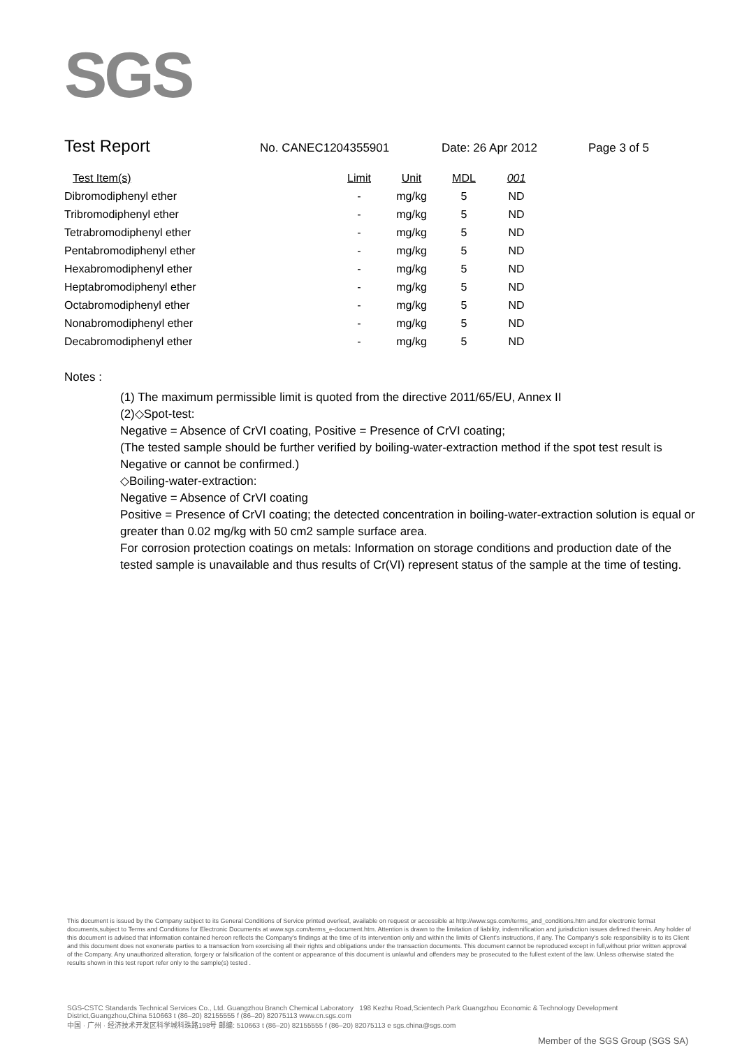SGS
Test Report No. CANEC1204355901 Date: 26 Apr 2012 Page 3 of 5
| Test Item(s) | Limit | Unit | MDL | 001 |
| --- | --- | --- | --- | --- |
| Dibromodiphenyl ether | - | mg/kg | 5 | ND |
| Tribromodiphenyl ether | - | mg/kg | 5 | ND |
| Tetrabromodiphenyl ether | - | mg/kg | 5 | ND |
| Pentabromodiphenyl ether | - | mg/kg | 5 | ND |
| Hexabromodiphenyl ether | - | mg/kg | 5 | ND |
| Heptabromodiphenyl ether | - | mg/kg | 5 | ND |
| Octabromodiphenyl ether | - | mg/kg | 5 | ND |
| Nonabromodiphenyl ether | - | mg/kg | 5 | ND |
| Decabromodiphenyl ether | - | mg/kg | 5 | ND |
Notes :
(1) The maximum permissible limit is quoted from the directive 2011/65/EU, Annex II
(2)◇Spot-test:
Negative = Absence of CrVI coating, Positive = Presence of CrVI coating;
(The tested sample should be further verified by boiling-water-extraction method if the spot test result is Negative or cannot be confirmed.)
◇Boiling-water-extraction:
Negative = Absence of CrVI coating
Positive = Presence of CrVI coating; the detected concentration in boiling-water-extraction solution is equal or greater than 0.02 mg/kg with 50 cm2 sample surface area.
For corrosion protection coatings on metals: Information on storage conditions and production date of the tested sample is unavailable and thus results of Cr(VI) represent status of the sample at the time of testing.
This document is issued by the Company subject to its General Conditions of Service printed overleaf, available on request or accessible at http://www.sgs.com/terms_and_conditions.htm and,for electronic format documents,subject to Terms and Conditions for Electronic Documents at www.sgs.com/terms_e-document.htm. Attention is drawn to the limitation of liability, indemnification and jurisdiction issues defined therein. Any holder of this document is advised that information contained hereon reflects the Company's findings at the time of its intervention only and within the limits of Client's instructions, if any. The Company's sole responsibility is to its Client and this document does not exonerate parties to a transaction from exercising all their rights and obligations under the transaction documents. This document cannot be reproduced except in full,without prior written approval of the Company. Any unauthorized alteration, forgery or falsification of the content or appearance of this document is unlawful and offenders may be prosecuted to the fullest extent of the law. Unless otherwise stated the results shown in this test report refer only to the sample(s) tested .
SGS-CSTC Standards Technical Services Co., Ltd. Guangzhou Branch Chemical Laboratory 198 Kezhu Road,Scientech Park Guangzhou Economic & Technology Development District,Guangzhou,China 510663 t (86–20) 82155555 f (86–20) 82075113 www.cn.sgs.com
中国 · 广州 · 经济技术开发区科学城科珠路198号 邮编: 510663 t (86–20) 82155555 f (86–20) 82075113 e sgs.china@sgs.com
Member of the SGS Group (SGS SA)